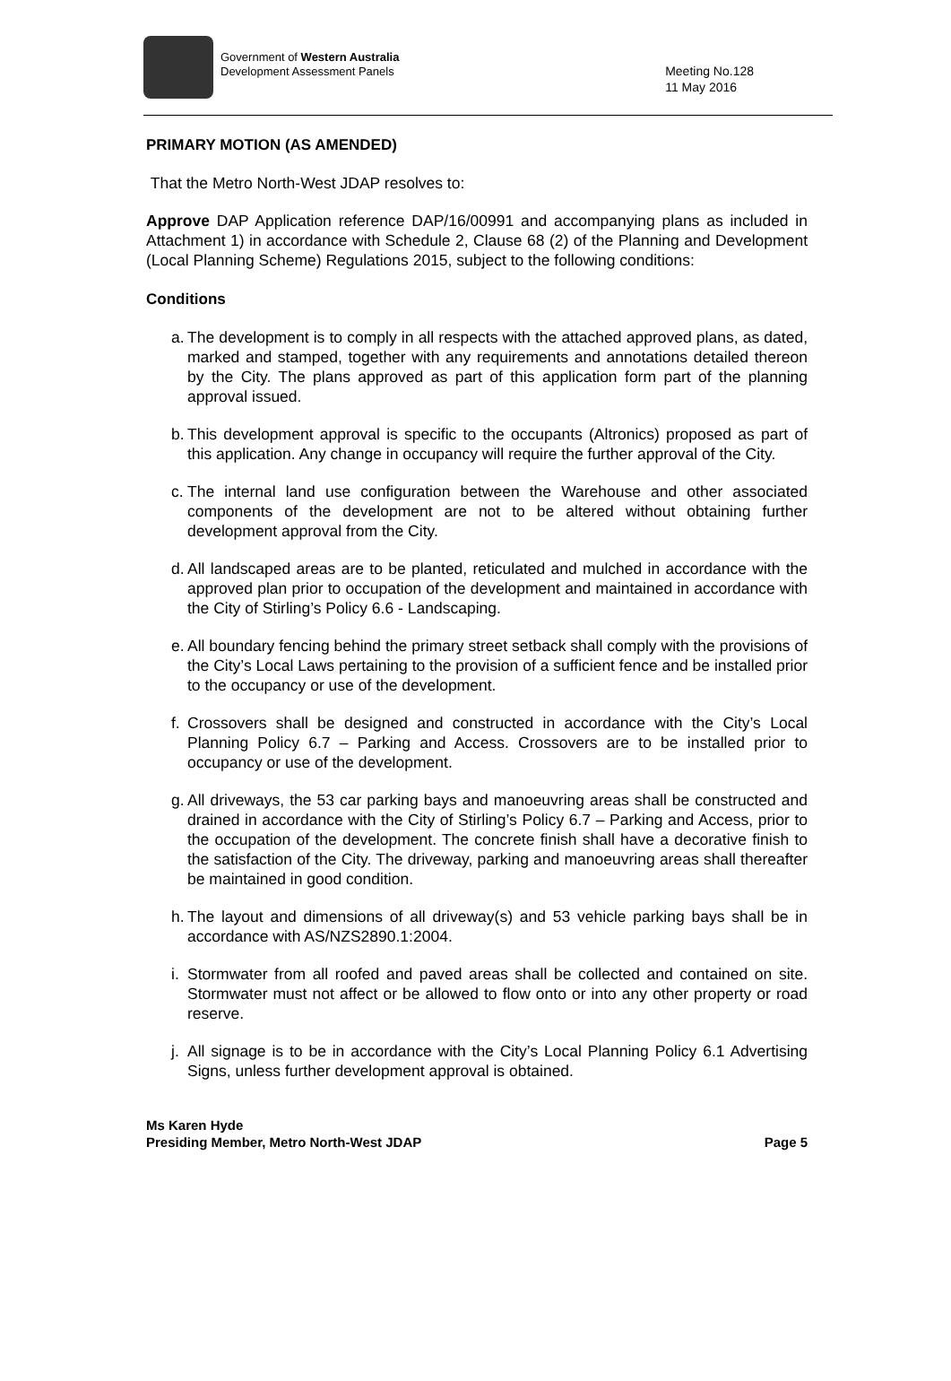Government of Western Australia
Development Assessment Panels
Meeting No.128
11 May 2016
PRIMARY MOTION (AS AMENDED)
That the Metro North-West JDAP resolves to:
Approve DAP Application reference DAP/16/00991 and accompanying plans as included in Attachment 1) in accordance with Schedule 2, Clause 68 (2) of the Planning and Development (Local Planning Scheme) Regulations 2015, subject to the following conditions:
Conditions
a. The development is to comply in all respects with the attached approved plans, as dated, marked and stamped, together with any requirements and annotations detailed thereon by the City. The plans approved as part of this application form part of the planning approval issued.
b. This development approval is specific to the occupants (Altronics) proposed as part of this application. Any change in occupancy will require the further approval of the City.
c. The internal land use configuration between the Warehouse and other associated components of the development are not to be altered without obtaining further development approval from the City.
d. All landscaped areas are to be planted, reticulated and mulched in accordance with the approved plan prior to occupation of the development and maintained in accordance with the City of Stirling’s Policy 6.6 - Landscaping.
e. All boundary fencing behind the primary street setback shall comply with the provisions of the City’s Local Laws pertaining to the provision of a sufficient fence and be installed prior to the occupancy or use of the development.
f. Crossovers shall be designed and constructed in accordance with the City’s Local Planning Policy 6.7 – Parking and Access. Crossovers are to be installed prior to occupancy or use of the development.
g. All driveways, the 53 car parking bays and manoeuvring areas shall be constructed and drained in accordance with the City of Stirling’s Policy 6.7 – Parking and Access, prior to the occupation of the development. The concrete finish shall have a decorative finish to the satisfaction of the City. The driveway, parking and manoeuvring areas shall thereafter be maintained in good condition.
h. The layout and dimensions of all driveway(s) and 53 vehicle parking bays shall be in accordance with AS/NZS2890.1:2004.
i. Stormwater from all roofed and paved areas shall be collected and contained on site. Stormwater must not affect or be allowed to flow onto or into any other property or road reserve.
j. All signage is to be in accordance with the City’s Local Planning Policy 6.1 Advertising Signs, unless further development approval is obtained.
Ms Karen Hyde
Presiding Member, Metro North-West JDAP
Page 5